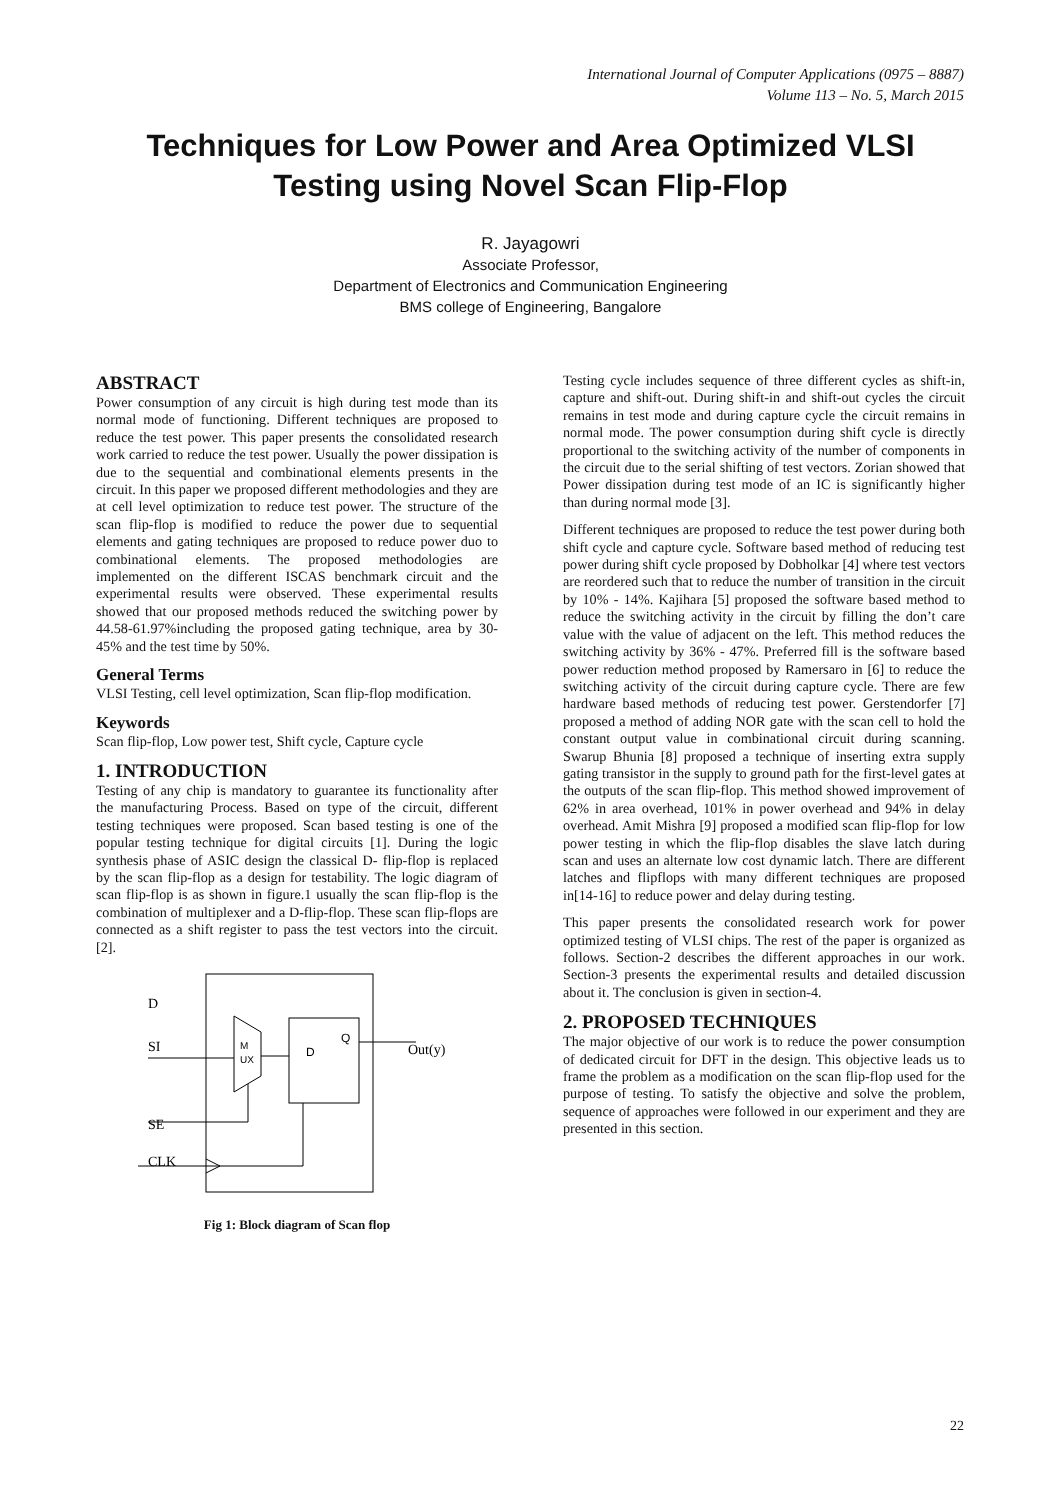International Journal of Computer Applications (0975 – 8887)
Volume 113 – No. 5, March 2015
Techniques for Low Power and Area Optimized VLSI
Testing using Novel Scan Flip-Flop
R. Jayagowri
Associate Professor,
Department of Electronics and Communication Engineering
BMS college of Engineering, Bangalore
ABSTRACT
Power consumption of any circuit is high during test mode than its normal mode of functioning. Different techniques are proposed to reduce the test power. This paper presents the consolidated research work carried to reduce the test power. Usually the power dissipation is due to the sequential and combinational elements presents in the circuit. In this paper we proposed different methodologies and they are at cell level optimization to reduce test power. The structure of the scan flip-flop is modified to reduce the power due to sequential elements and gating techniques are proposed to reduce power duo to combinational elements. The proposed methodologies are implemented on the different ISCAS benchmark circuit and the experimental results were observed. These experimental results showed that our proposed methods reduced the switching power by 44.58-61.97%including the proposed gating technique, area by 30-45% and the test time by 50%.
General Terms
VLSI Testing, cell level optimization, Scan flip-flop modification.
Keywords
Scan flip-flop, Low power test, Shift cycle, Capture cycle
1. INTRODUCTION
Testing of any chip is mandatory to guarantee its functionality after the manufacturing Process. Based on type of the circuit, different testing techniques were proposed. Scan based testing is one of the popular testing technique for digital circuits [1]. During the logic synthesis phase of ASIC design the classical D- flip-flop is replaced by the scan flip-flop as a design for testability. The logic diagram of scan flip-flop is as shown in figure.1 usually the scan flip-flop is the combination of multiplexer and a D-flip-flop. These scan flip-flops are connected as a shift register to pass the test vectors into the circuit. [2].
D
SI
SE
CLK
M
UX
D
Q
Out(y)
Fig 1: Block diagram of Scan flop
Testing cycle includes sequence of three different cycles as shift-in, capture and shift-out. During shift-in and shift-out cycles the circuit remains in test mode and during capture cycle the circuit remains in normal mode. The power consumption during shift cycle is directly proportional to the switching activity of the number of components in the circuit due to the serial shifting of test vectors. Zorian showed that Power dissipation during test mode of an IC is significantly higher than during normal mode [3].
Different techniques are proposed to reduce the test power during both shift cycle and capture cycle. Software based method of reducing test power during shift cycle proposed by Dobholkar [4] where test vectors are reordered such that to reduce the number of transition in the circuit by 10% - 14%. Kajihara [5] proposed the software based method to reduce the switching activity in the circuit by filling the don’t care value with the value of adjacent on the left. This method reduces the switching activity by 36% - 47%. Preferred fill is the software based power reduction method proposed by Ramersaro in [6] to reduce the switching activity of the circuit during capture cycle. There are few hardware based methods of reducing test power. Gerstendorfer [7] proposed a method of adding NOR gate with the scan cell to hold the constant output value in combinational circuit during scanning. Swarup Bhunia [8] proposed a technique of inserting extra supply gating transistor in the supply to ground path for the first-level gates at the outputs of the scan flip-flop. This method showed improvement of 62% in area overhead, 101% in power overhead and 94% in delay overhead. Amit Mishra [9] proposed a modified scan flip-flop for low power testing in which the flip-flop disables the slave latch during scan and uses an alternate low cost dynamic latch. There are different latches and flipflops with many different techniques are proposed in[14-16] to reduce power and delay during testing.
This paper presents the consolidated research work for power optimized testing of VLSI chips. The rest of the paper is organized as follows. Section-2 describes the different approaches in our work. Section-3 presents the experimental results and detailed discussion about it. The conclusion is given in section-4.
2. PROPOSED TECHNIQUES
The major objective of our work is to reduce the power consumption of dedicated circuit for DFT in the design. This objective leads us to frame the problem as a modification on the scan flip-flop used for the purpose of testing. To satisfy the objective and solve the problem, sequence of approaches were followed in our experiment and they are presented in this section.
22